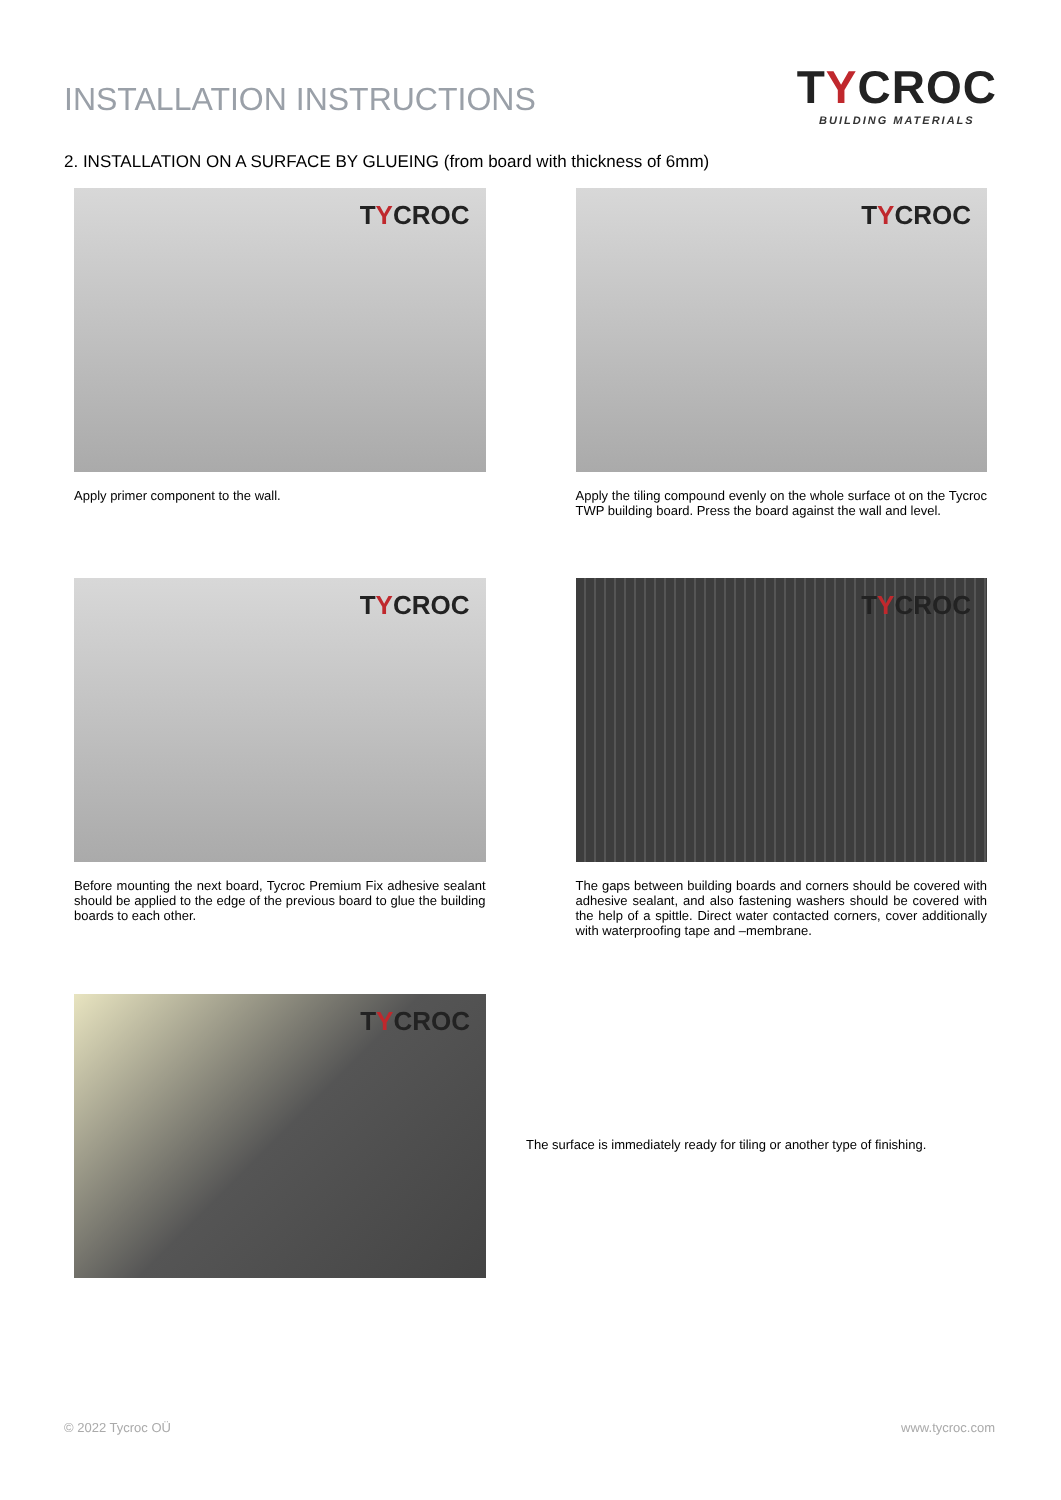INSTALLATION INSTRUCTIONS
TYCROC
BUILDING MATERIALS
2. INSTALLATION ON A SURFACE BY GLUEING (from board with thickness of 6mm)
TYCROC
Apply primer component to the wall.
TYCROC
Apply the tiling compound evenly on the whole surface ot on the Tycroc TWP building board. Press the board against the wall and level.
TYCROC
Before mounting the next board, Tycroc Premium Fix adhesive sealant should be applied to the edge of the previous board to glue the building boards to each other.
TYCROC
The gaps between building boards and corners should be covered with adhesive sealant, and also fastening washers should be covered with the help of a spittle. Direct water contacted corners, cover additionally with waterproofing tape and –membrane.
TYCROC
The surface is immediately ready for tiling or another type of finishing.
© 2022 Tycroc OÜ www.tycroc.com